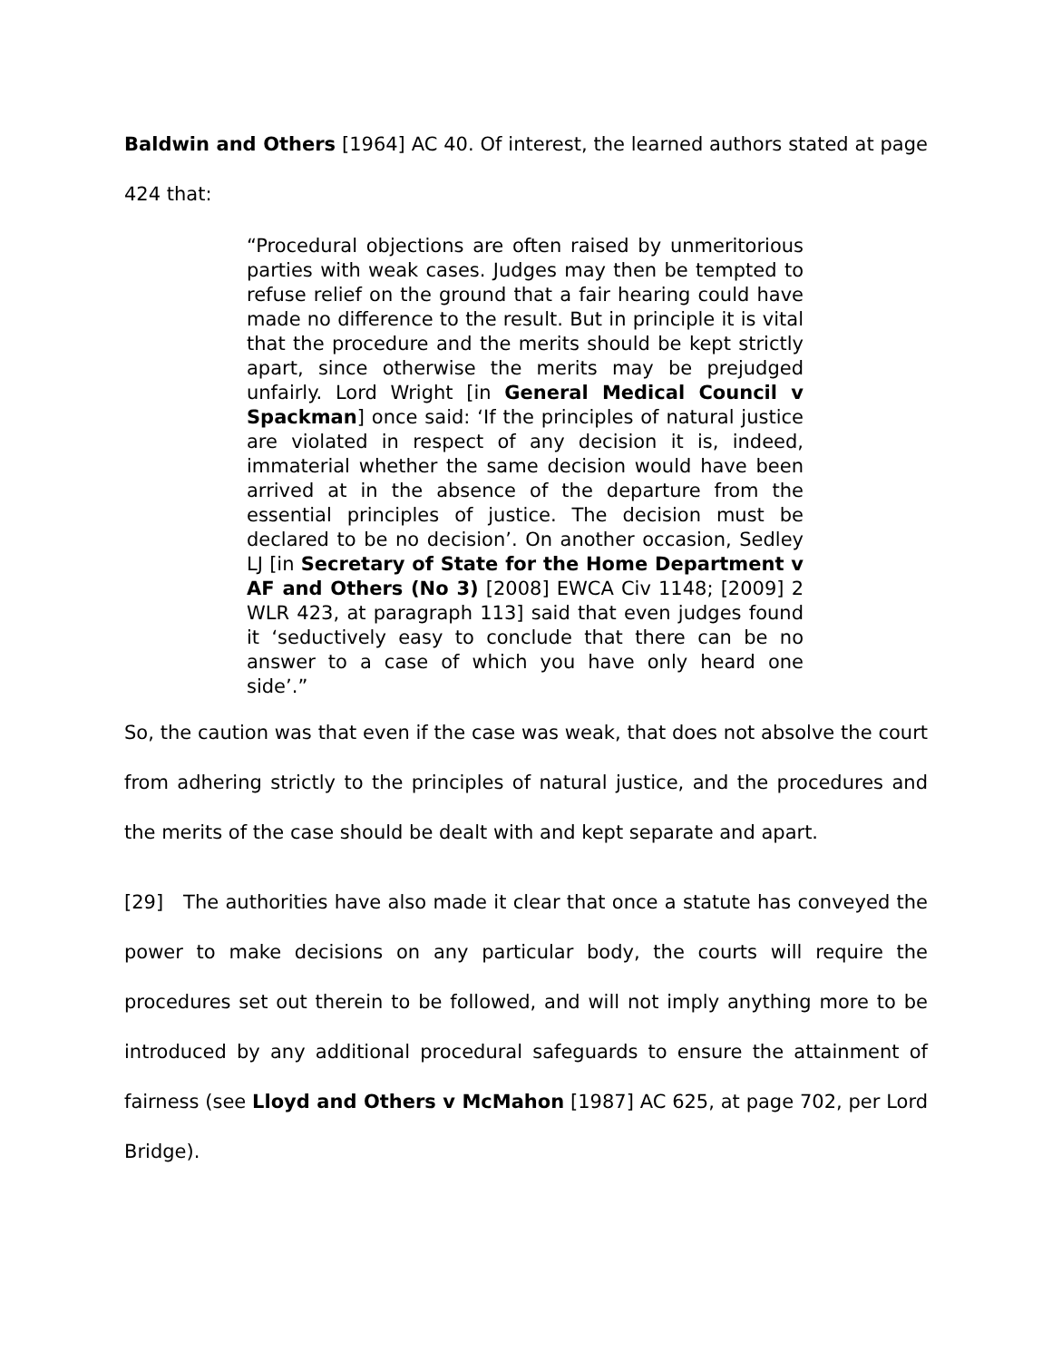Baldwin and Others [1964] AC 40. Of interest, the learned authors stated at page 424 that:
“Procedural objections are often raised by unmeritorious parties with weak cases. Judges may then be tempted to refuse relief on the ground that a fair hearing could have made no difference to the result. But in principle it is vital that the procedure and the merits should be kept strictly apart, since otherwise the merits may be prejudged unfairly. Lord Wright [in General Medical Council v Spackman] once said: ‘If the principles of natural justice are violated in respect of any decision it is, indeed, immaterial whether the same decision would have been arrived at in the absence of the departure from the essential principles of justice. The decision must be declared to be no decision’. On another occasion, Sedley LJ [in Secretary of State for the Home Department v AF and Others (No 3) [2008] EWCA Civ 1148; [2009] 2 WLR 423, at paragraph 113] said that even judges found it ‘seductively easy to conclude that there can be no answer to a case of which you have only heard one side’.”
So, the caution was that even if the case was weak, that does not absolve the court from adhering strictly to the principles of natural justice, and the procedures and the merits of the case should be dealt with and kept separate and apart.
[29] The authorities have also made it clear that once a statute has conveyed the power to make decisions on any particular body, the courts will require the procedures set out therein to be followed, and will not imply anything more to be introduced by any additional procedural safeguards to ensure the attainment of fairness (see Lloyd and Others v McMahon [1987] AC 625, at page 702, per Lord Bridge).